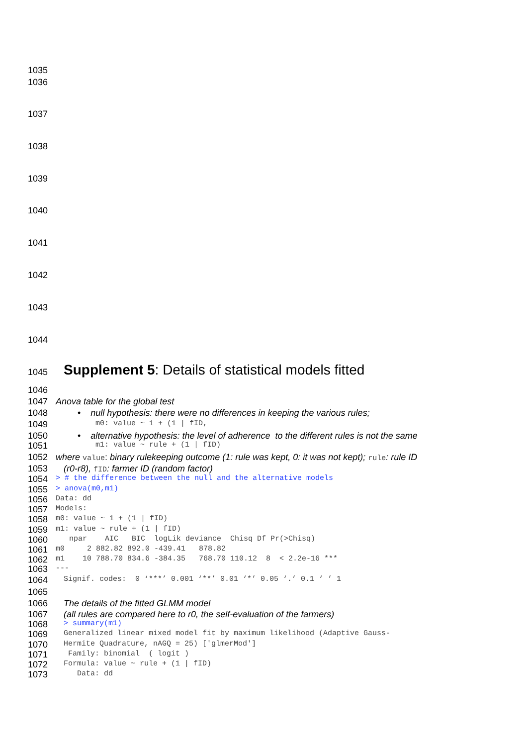1035
1036
1037
1038
1039
1040
1041
1042
1043
1044
1045 Supplement 5: Details of statistical models fitted
1046
1047 Anova table for the global test
1048 • null hypothesis: there were no differences in keeping the various rules;
1049 m0: value ~ 1 + (1 | fID,
1050 • alternative hypothesis: the level of adherence to the different rules is not the same
1051 m1: value ~ rule + (1 | fID)
1052 where value: binary rulekeeping outcome (1: rule was kept, 0: it was not kept); rule: rule ID
1053 (r0-r8), fID: farmer ID (random factor)
1054 > # the difference between the null and the alternative models
1055 > anova(m0,m1)
1056 Data: dd
1057 Models:
1058 m0: value ~ 1 + (1 | fID)
1059 m1: value ~ rule + (1 | fID)
1060 npar AIC BIC logLik deviance Chisq Df Pr(>Chisq)
1061 m0 2 882.82 892.0 -439.41 878.82
1062 m1 10 788.70 834.6 -384.35 768.70 110.12 8 < 2.2e-16 ***
1063 ---
1064 Signif. codes: 0 ‘***’ 0.001 ‘**’ 0.01 ‘*’ 0.05 ‘.’ 0.1 ‘ ’ 1
1065
1066 The details of the fitted GLMM model
1067 (all rules are compared here to r0, the self-evaluation of the farmers)
1068 > summary(m1)
1069 Generalized linear mixed model fit by maximum likelihood (Adaptive Gauss-
1070 Hermite Quadrature, nAGQ = 25) ['glmerMod']
1071 Family: binomial ( logit )
1072 Formula: value ~ rule + (1 | fID)
1073 Data: dd